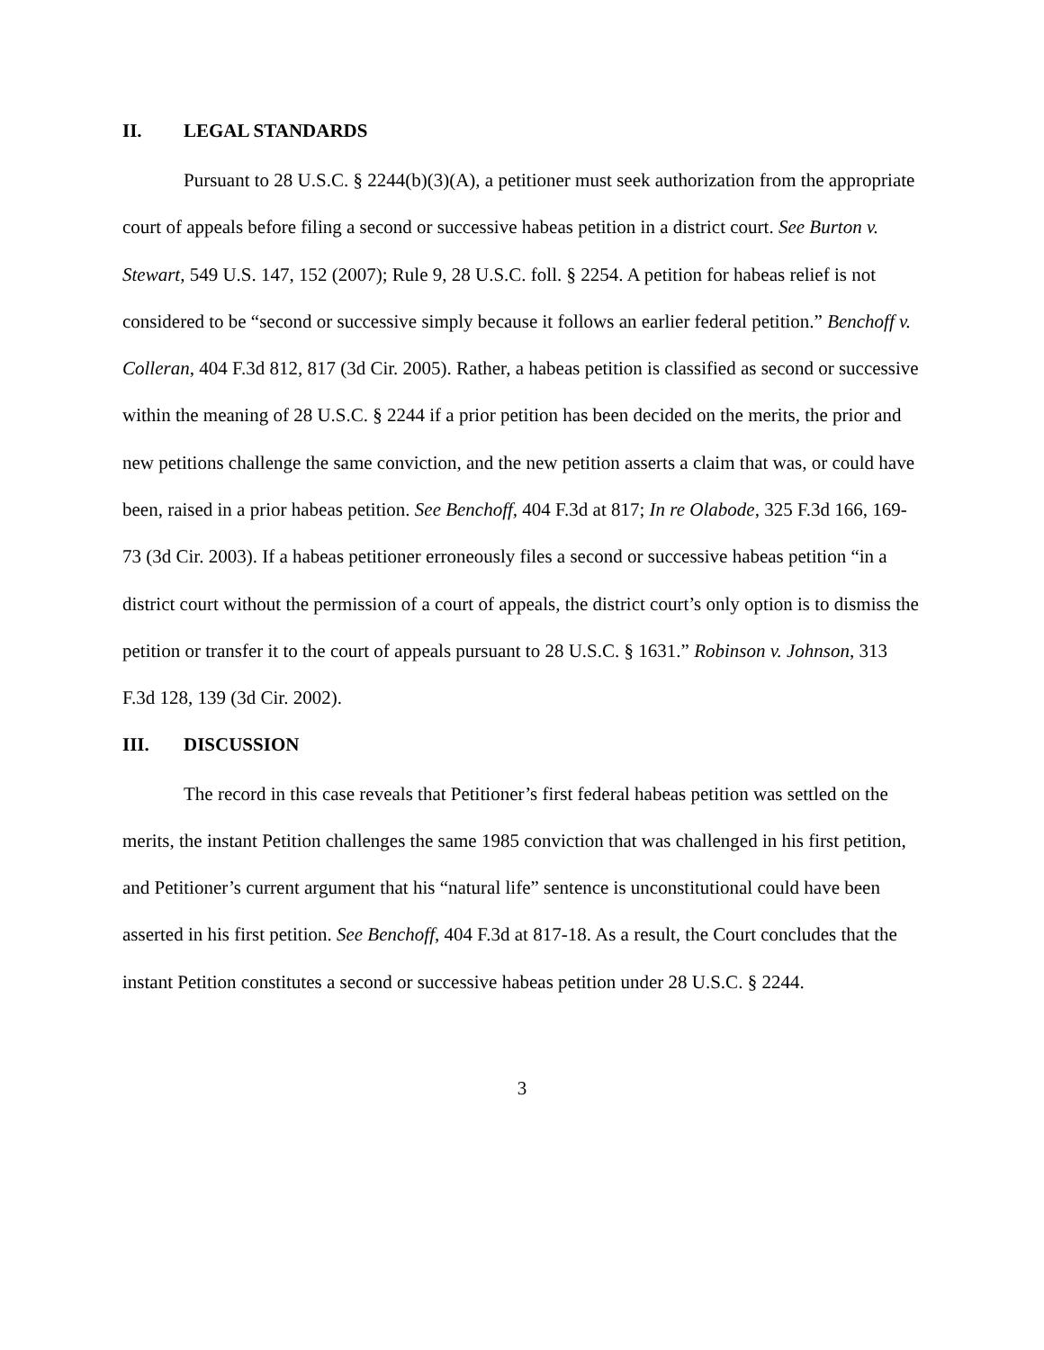II. LEGAL STANDARDS
Pursuant to 28 U.S.C. § 2244(b)(3)(A), a petitioner must seek authorization from the appropriate court of appeals before filing a second or successive habeas petition in a district court. See Burton v. Stewart, 549 U.S. 147, 152 (2007); Rule 9, 28 U.S.C. foll. § 2254. A petition for habeas relief is not considered to be “second or successive simply because it follows an earlier federal petition.” Benchoff v. Colleran, 404 F.3d 812, 817 (3d Cir. 2005). Rather, a habeas petition is classified as second or successive within the meaning of 28 U.S.C. § 2244 if a prior petition has been decided on the merits, the prior and new petitions challenge the same conviction, and the new petition asserts a claim that was, or could have been, raised in a prior habeas petition. See Benchoff, 404 F.3d at 817; In re Olabode, 325 F.3d 166, 169-73 (3d Cir. 2003). If a habeas petitioner erroneously files a second or successive habeas petition “in a district court without the permission of a court of appeals, the district court’s only option is to dismiss the petition or transfer it to the court of appeals pursuant to 28 U.S.C. § 1631.” Robinson v. Johnson, 313 F.3d 128, 139 (3d Cir. 2002).
III. DISCUSSION
The record in this case reveals that Petitioner’s first federal habeas petition was settled on the merits, the instant Petition challenges the same 1985 conviction that was challenged in his first petition, and Petitioner’s current argument that his “natural life” sentence is unconstitutional could have been asserted in his first petition. See Benchoff, 404 F.3d at 817-18. As a result, the Court concludes that the instant Petition constitutes a second or successive habeas petition under 28 U.S.C. § 2244.
3